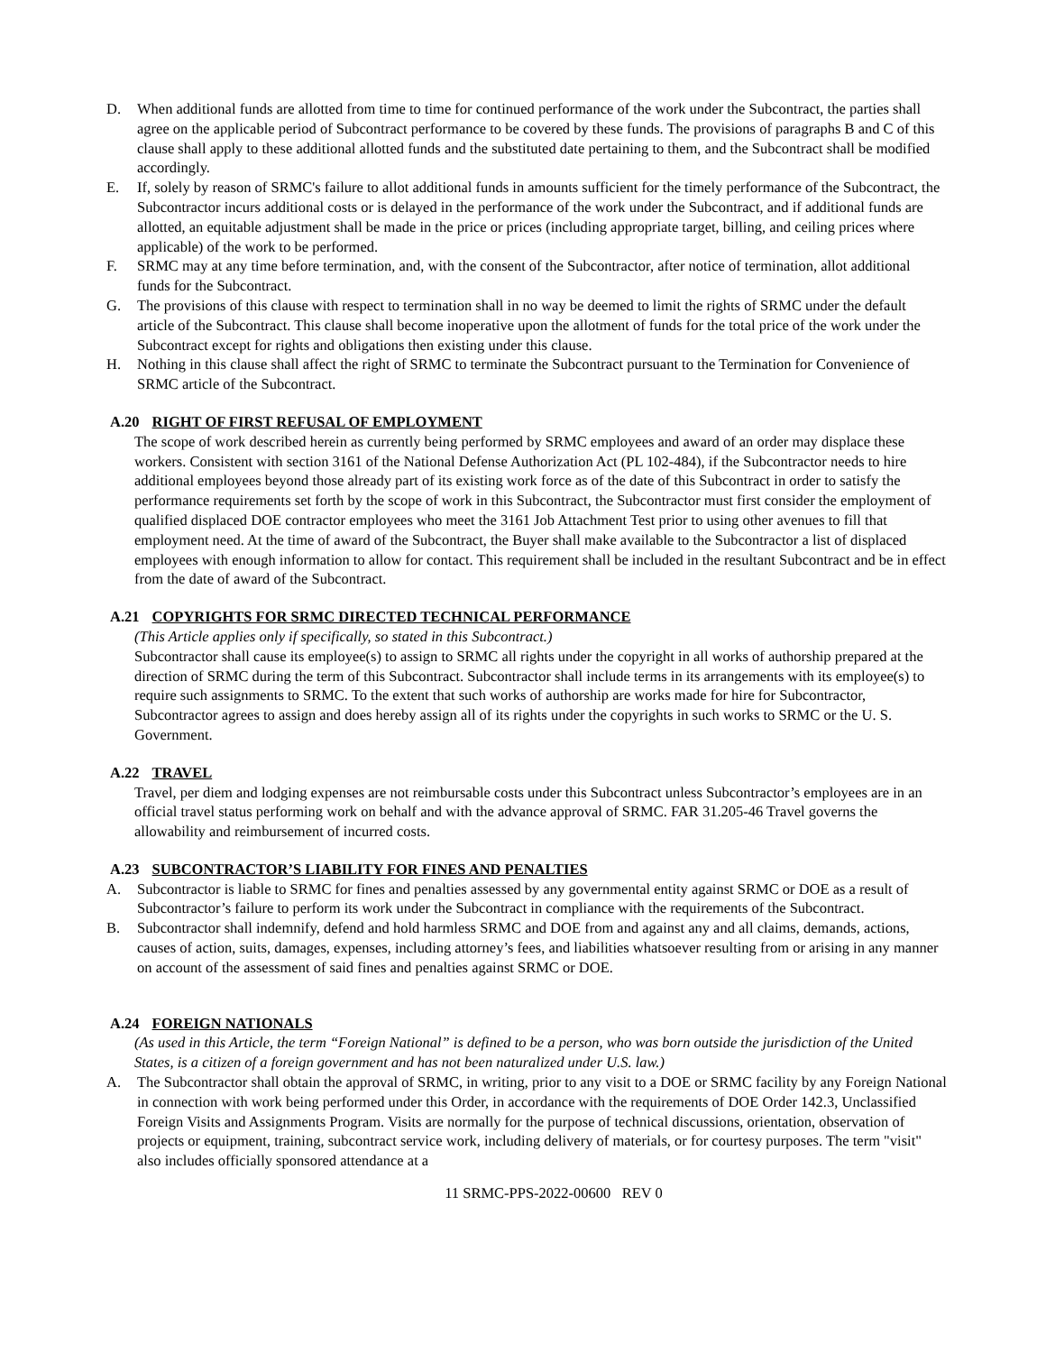D. When additional funds are allotted from time to time for continued performance of the work under the Subcontract, the parties shall agree on the applicable period of Subcontract performance to be covered by these funds. The provisions of paragraphs B and C of this clause shall apply to these additional allotted funds and the substituted date pertaining to them, and the Subcontract shall be modified accordingly.
E. If, solely by reason of SRMC's failure to allot additional funds in amounts sufficient for the timely performance of the Subcontract, the Subcontractor incurs additional costs or is delayed in the performance of the work under the Subcontract, and if additional funds are allotted, an equitable adjustment shall be made in the price or prices (including appropriate target, billing, and ceiling prices where applicable) of the work to be performed.
F. SRMC may at any time before termination, and, with the consent of the Subcontractor, after notice of termination, allot additional funds for the Subcontract.
G. The provisions of this clause with respect to termination shall in no way be deemed to limit the rights of SRMC under the default article of the Subcontract. This clause shall become inoperative upon the allotment of funds for the total price of the work under the Subcontract except for rights and obligations then existing under this clause.
H. Nothing in this clause shall affect the right of SRMC to terminate the Subcontract pursuant to the Termination for Convenience of SRMC article of the Subcontract.
A.20 RIGHT OF FIRST REFUSAL OF EMPLOYMENT
The scope of work described herein as currently being performed by SRMC employees and award of an order may displace these workers. Consistent with section 3161 of the National Defense Authorization Act (PL 102-484), if the Subcontractor needs to hire additional employees beyond those already part of its existing work force as of the date of this Subcontract in order to satisfy the performance requirements set forth by the scope of work in this Subcontract, the Subcontractor must first consider the employment of qualified displaced DOE contractor employees who meet the 3161 Job Attachment Test prior to using other avenues to fill that employment need. At the time of award of the Subcontract, the Buyer shall make available to the Subcontractor a list of displaced employees with enough information to allow for contact. This requirement shall be included in the resultant Subcontract and be in effect from the date of award of the Subcontract.
A.21 COPYRIGHTS FOR SRMC DIRECTED TECHNICAL PERFORMANCE
(This Article applies only if specifically, so stated in this Subcontract.)
Subcontractor shall cause its employee(s) to assign to SRMC all rights under the copyright in all works of authorship prepared at the direction of SRMC during the term of this Subcontract. Subcontractor shall include terms in its arrangements with its employee(s) to require such assignments to SRMC. To the extent that such works of authorship are works made for hire for Subcontractor, Subcontractor agrees to assign and does hereby assign all of its rights under the copyrights in such works to SRMC or the U. S. Government.
A.22 TRAVEL
Travel, per diem and lodging expenses are not reimbursable costs under this Subcontract unless Subcontractor’s employees are in an official travel status performing work on behalf and with the advance approval of SRMC. FAR 31.205-46 Travel governs the allowability and reimbursement of incurred costs.
A.23 SUBCONTRACTOR’S LIABILITY FOR FINES AND PENALTIES
A. Subcontractor is liable to SRMC for fines and penalties assessed by any governmental entity against SRMC or DOE as a result of Subcontractor’s failure to perform its work under the Subcontract in compliance with the requirements of the Subcontract.
B. Subcontractor shall indemnify, defend and hold harmless SRMC and DOE from and against any and all claims, demands, actions, causes of action, suits, damages, expenses, including attorney’s fees, and liabilities whatsoever resulting from or arising in any manner on account of the assessment of said fines and penalties against SRMC or DOE.
A.24 FOREIGN NATIONALS
(As used in this Article, the term “Foreign National” is defined to be a person, who was born outside the jurisdiction of the United States, is a citizen of a foreign government and has not been naturalized under U.S. law.)
A. The Subcontractor shall obtain the approval of SRMC, in writing, prior to any visit to a DOE or SRMC facility by any Foreign National in connection with work being performed under this Order, in accordance with the requirements of DOE Order 142.3, Unclassified Foreign Visits and Assignments Program. Visits are normally for the purpose of technical discussions, orientation, observation of projects or equipment, training, subcontract service work, including delivery of materials, or for courtesy purposes. The term "visit" also includes officially sponsored attendance at a
11 SRMC-PPS-2022-00600 REV 0